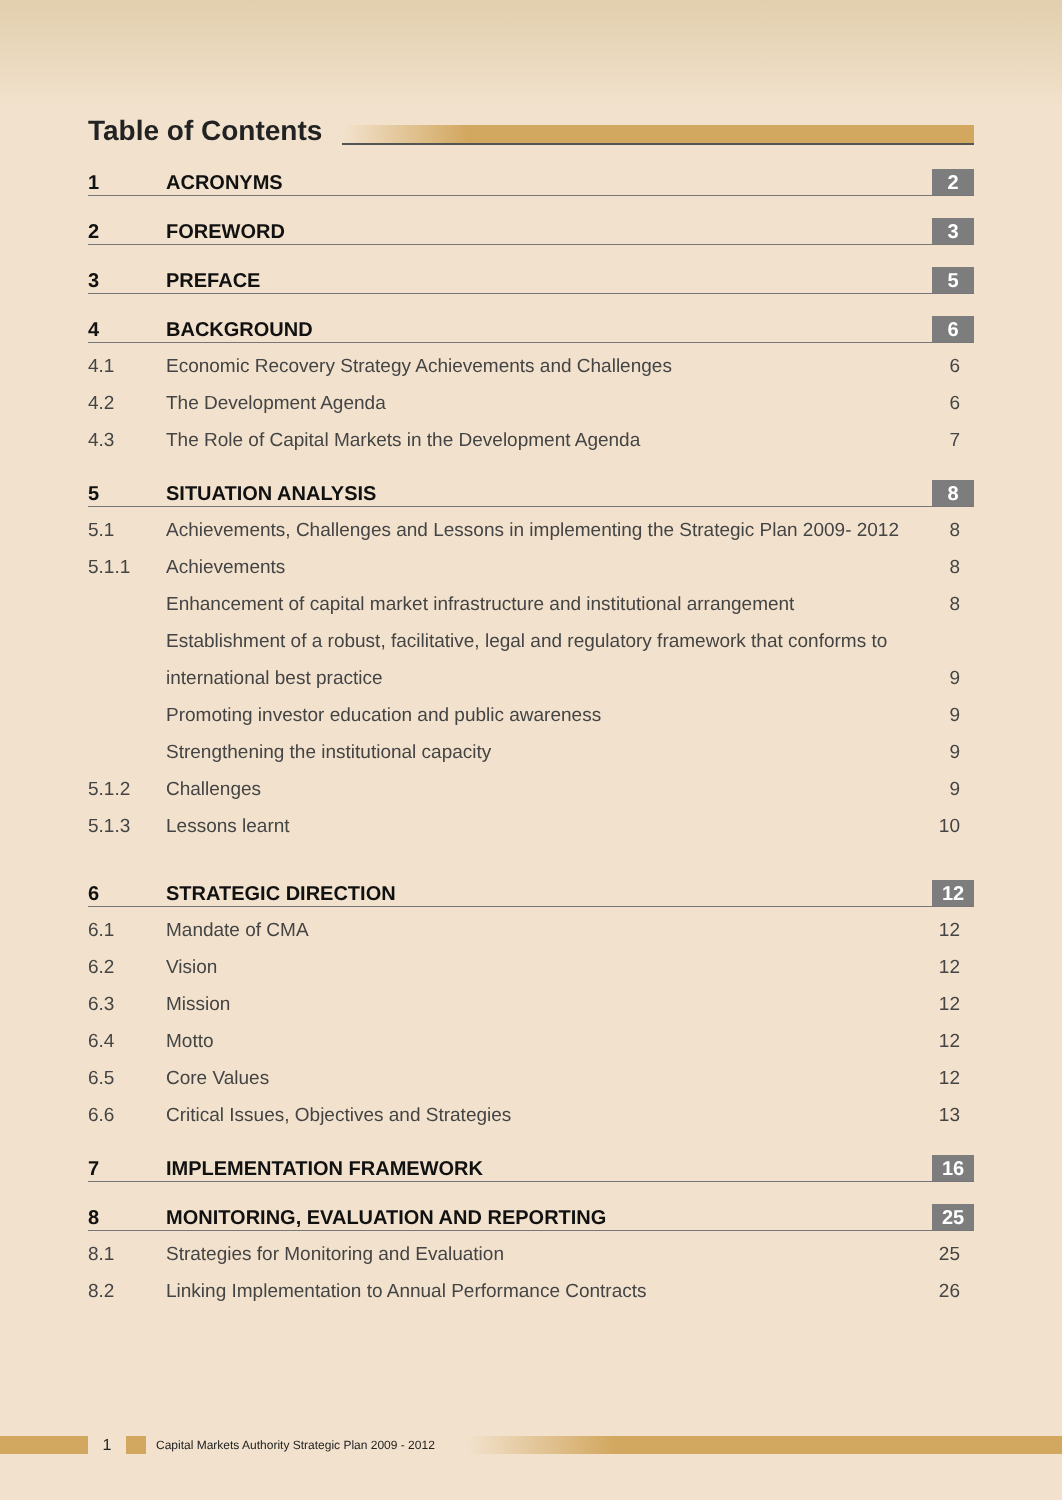Table of Contents
1 ACRONYMS 2
2 FOREWORD 3
3 PREFACE 5
4 BACKGROUND 6
4.1 Economic Recovery Strategy Achievements and Challenges 6
4.2 The Development Agenda 6
4.3 The Role of Capital Markets in the Development Agenda 7
5 SITUATION ANALYSIS 8
5.1 Achievements, Challenges and Lessons in implementing the Strategic Plan 2009- 2012 8
5.1.1 Achievements 8
Enhancement of capital market infrastructure and institutional arrangement 8
Establishment of a robust, facilitative, legal and regulatory framework that conforms to
international best practice 9
Promoting investor education and public awareness 9
Strengthening the institutional capacity 9
5.1.2 Challenges 9
5.1.3 Lessons learnt 10
6 STRATEGIC DIRECTION 12
6.1 Mandate of CMA 12
6.2 Vision 12
6.3 Mission 12
6.4 Motto 12
6.5 Core Values 12
6.6 Critical Issues, Objectives and Strategies 13
7 IMPLEMENTATION FRAMEWORK 16
8 MONITORING, EVALUATION AND REPORTING 25
8.1 Strategies for Monitoring and Evaluation 25
8.2 Linking Implementation to Annual Performance Contracts 26
1
Capital Markets Authority Strategic Plan 2009 - 2012